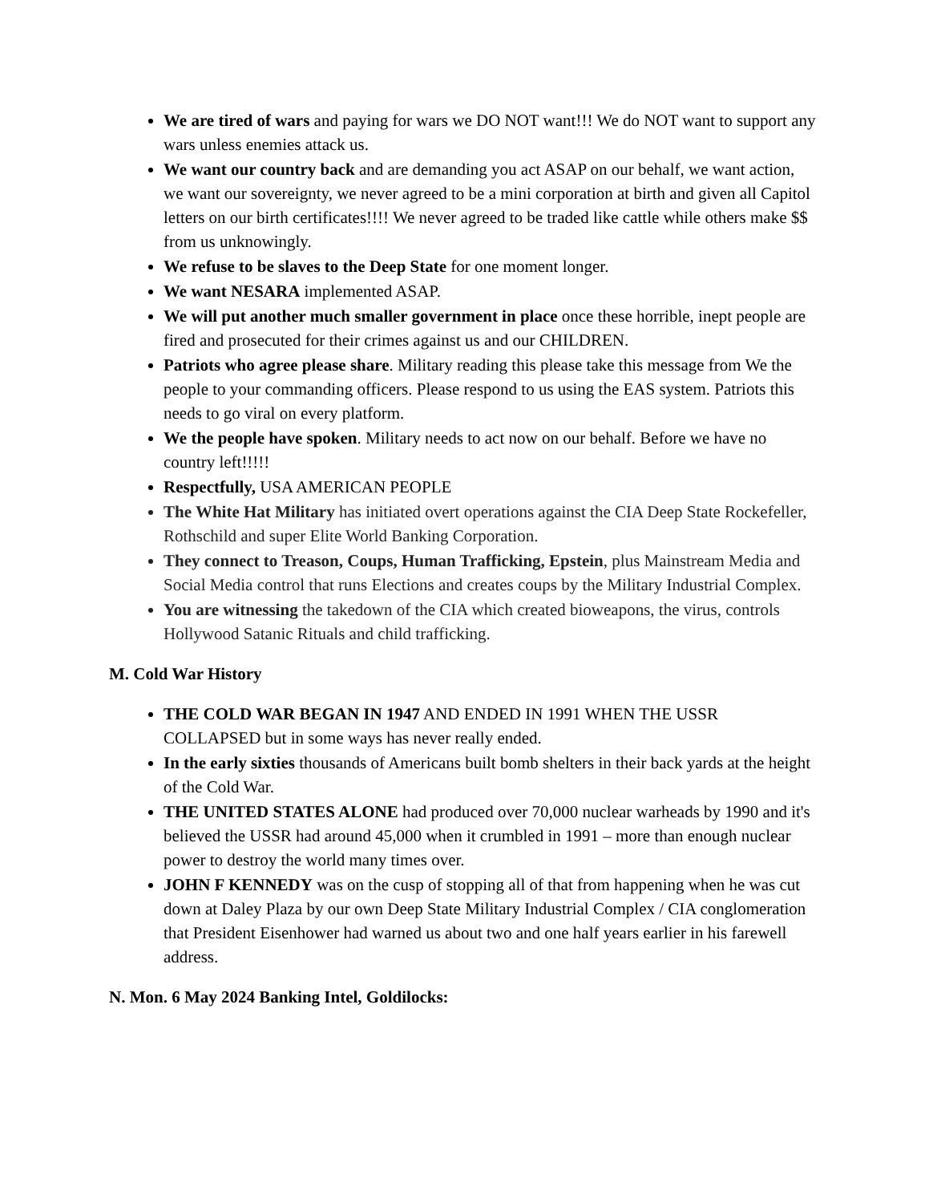We are tired of wars and paying for wars we DO NOT want!!! We do NOT want to support any wars unless enemies attack us.
We want our country back and are demanding you act ASAP on our behalf, we want action, we want our sovereignty, we never agreed to be a mini corporation at birth and given all Capitol letters on our birth certificates!!!! We never agreed to be traded like cattle while others make $$ from us unknowingly.
We refuse to be slaves to the Deep State for one moment longer.
We want NESARA implemented ASAP.
We will put another much smaller government in place once these horrible, inept people are fired and prosecuted for their crimes against us and our CHILDREN.
Patriots who agree please share. Military reading this please take this message from We the people to your commanding officers. Please respond to us using the EAS system. Patriots this needs to go viral on every platform.
We the people have spoken. Military needs to act now on our behalf. Before we have no country left!!!!!
Respectfully, USA AMERICAN PEOPLE
The White Hat Military has initiated overt operations against the CIA Deep State Rockefeller, Rothschild and super Elite World Banking Corporation.
They connect to Treason, Coups, Human Trafficking, Epstein, plus Mainstream Media and Social Media control that runs Elections and creates coups by the Military Industrial Complex.
You are witnessing the takedown of the CIA which created bioweapons, the virus, controls Hollywood Satanic Rituals and child trafficking.
M. Cold War History
THE COLD WAR BEGAN IN 1947 AND ENDED IN 1991 WHEN THE USSR COLLAPSED but in some ways has never really ended.
In the early sixties thousands of Americans built bomb shelters in their back yards at the height of the Cold War.
THE UNITED STATES ALONE had produced over 70,000 nuclear warheads by 1990 and it's believed the USSR had around 45,000 when it crumbled in 1991 – more than enough nuclear power to destroy the world many times over.
JOHN F KENNEDY was on the cusp of stopping all of that from happening when he was cut down at Daley Plaza by our own Deep State Military Industrial Complex / CIA conglomeration that President Eisenhower had warned us about two and one half years earlier in his farewell address.
N. Mon. 6 May 2024 Banking Intel, Goldilocks: